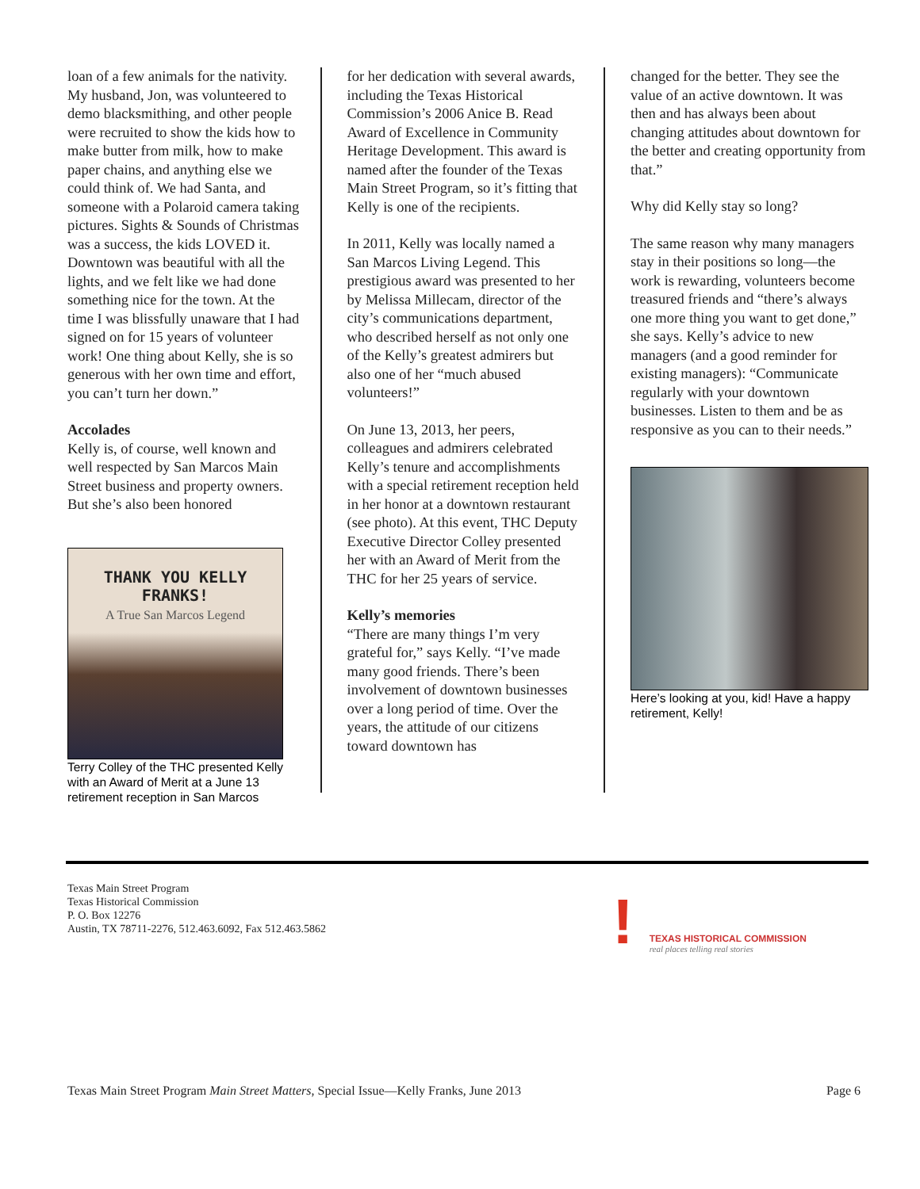loan of a few animals for the nativity. My husband, Jon, was volunteered to demo blacksmithing, and other people were recruited to show the kids how to make butter from milk, how to make paper chains, and anything else we could think of. We had Santa, and someone with a Polaroid camera taking pictures. Sights & Sounds of Christmas was a success, the kids LOVED it. Downtown was beautiful with all the lights, and we felt like we had done something nice for the town. At the time I was blissfully unaware that I had signed on for 15 years of volunteer work! One thing about Kelly, she is so generous with her own time and effort, you can’t turn her down.”
Accolades
Kelly is, of course, well known and well respected by San Marcos Main Street business and property owners. But she’s also been honored
THANK YOU KELLY FRANKS!
A True San Marcos Legend
Terry Colley of the THC presented Kelly with an Award of Merit at a June 13 retirement reception in San Marcos
for her dedication with several awards, including the Texas Historical Commission’s 2006 Anice B. Read Award of Excellence in Community Heritage Development. This award is named after the founder of the Texas Main Street Program, so it’s fitting that Kelly is one of the recipients.
In 2011, Kelly was locally named a San Marcos Living Legend. This prestigious award was presented to her by Melissa Millecam, director of the city’s communications department, who described herself as not only one of the Kelly’s greatest admirers but also one of her “much abused volunteers!”
On June 13, 2013, her peers, colleagues and admirers celebrated Kelly’s tenure and accomplishments with a special retirement reception held in her honor at a downtown restaurant (see photo). At this event, THC Deputy Executive Director Colley presented her with an Award of Merit from the THC for her 25 years of service.
Kelly’s memories
“There are many things I’m very grateful for,” says Kelly. “I’ve made many good friends. There’s been involvement of downtown businesses over a long period of time. Over the years, the attitude of our citizens toward downtown has
changed for the better. They see the value of an active downtown. It was then and has always been about changing attitudes about downtown for the better and creating opportunity from that.”
Why did Kelly stay so long?
The same reason why many managers stay in their positions so long—the work is rewarding, volunteers become treasured friends and “there’s always one more thing you want to get done,” she says. Kelly’s advice to new managers (and a good reminder for existing managers): “Communicate regularly with your downtown businesses. Listen to them and be as responsive as you can to their needs.”
Here’s looking at you, kid! Have a happy retirement, Kelly!
Texas Main Street Program
Texas Historical Commission
P. O. Box 12276
Austin, TX 78711-2276, 512.463.6092, Fax 512.463.5862
!
TEXAS HISTORICAL COMMISSION
real places telling real stories
Texas Main Street Program Main Street Matters, Special Issue—Kelly Franks, June 2013 Page 6